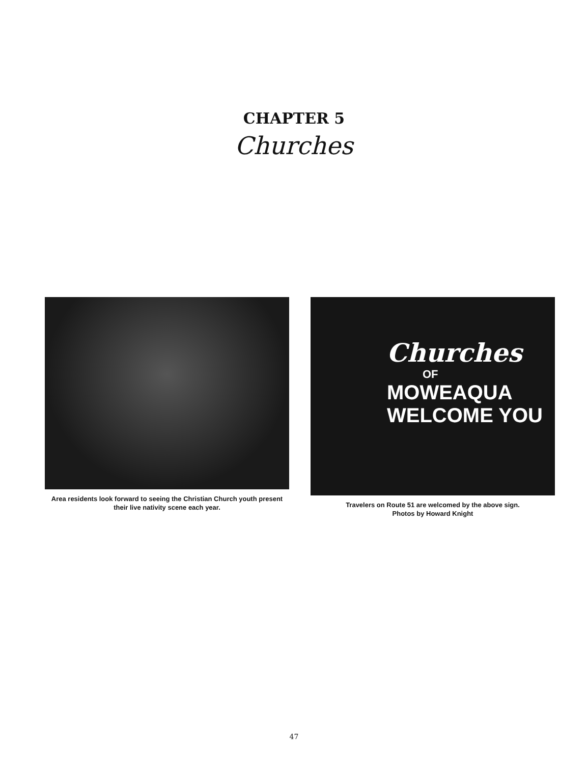CHAPTER 5
Churches
Area residents look forward to seeing the Christian Church youth present their live nativity scene each year.
Churches
OF
MOWEAQUA
WELCOME YOU
Travelers on Route 51 are welcomed by the above sign.
Photos by Howard Knight
47